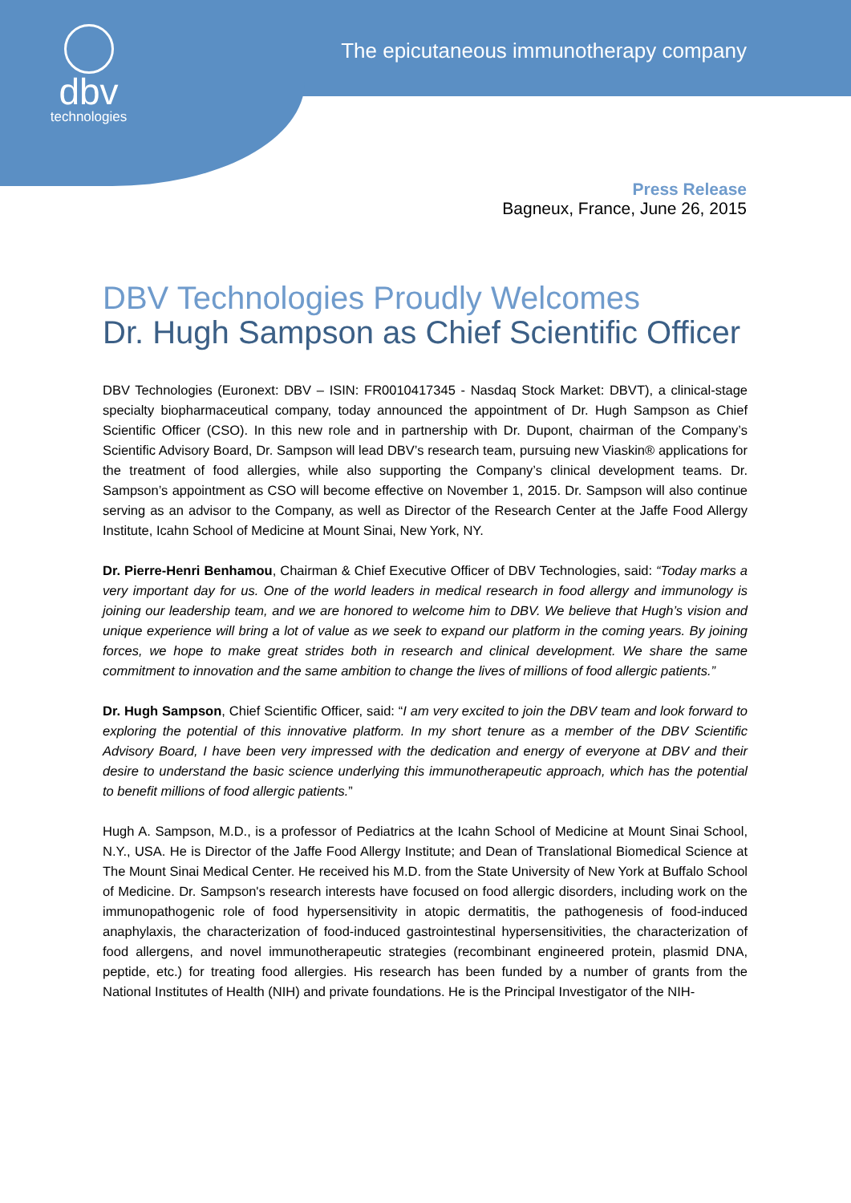dbv
technologies
The epicutaneous immunotherapy company
Press Release
Bagneux, France, June 26, 2015
DBV Technologies Proudly Welcomes
Dr. Hugh Sampson as Chief Scientific Officer
DBV Technologies (Euronext: DBV – ISIN: FR0010417345 - Nasdaq Stock Market: DBVT), a clinical-stage specialty biopharmaceutical company, today announced the appointment of Dr. Hugh Sampson as Chief Scientific Officer (CSO). In this new role and in partnership with Dr. Dupont, chairman of the Company’s Scientific Advisory Board, Dr. Sampson will lead DBV’s research team, pursuing new Viaskin® applications for the treatment of food allergies, while also supporting the Company’s clinical development teams. Dr. Sampson’s appointment as CSO will become effective on November 1, 2015. Dr. Sampson will also continue serving as an advisor to the Company, as well as Director of the Research Center at the Jaffe Food Allergy Institute, Icahn School of Medicine at Mount Sinai, New York, NY.
Dr. Pierre-Henri Benhamou, Chairman & Chief Executive Officer of DBV Technologies, said: “Today marks a very important day for us. One of the world leaders in medical research in food allergy and immunology is joining our leadership team, and we are honored to welcome him to DBV. We believe that Hugh’s vision and unique experience will bring a lot of value as we seek to expand our platform in the coming years. By joining forces, we hope to make great strides both in research and clinical development. We share the same commitment to innovation and the same ambition to change the lives of millions of food allergic patients.”
Dr. Hugh Sampson, Chief Scientific Officer, said: “I am very excited to join the DBV team and look forward to exploring the potential of this innovative platform. In my short tenure as a member of the DBV Scientific Advisory Board, I have been very impressed with the dedication and energy of everyone at DBV and their desire to understand the basic science underlying this immunotherapeutic approach, which has the potential to benefit millions of food allergic patients.”
Hugh A. Sampson, M.D., is a professor of Pediatrics at the Icahn School of Medicine at Mount Sinai School, N.Y., USA. He is Director of the Jaffe Food Allergy Institute; and Dean of Translational Biomedical Science at The Mount Sinai Medical Center. He received his M.D. from the State University of New York at Buffalo School of Medicine. Dr. Sampson's research interests have focused on food allergic disorders, including work on the immunopathogenic role of food hypersensitivity in atopic dermatitis, the pathogenesis of food-induced anaphylaxis, the characterization of food-induced gastrointestinal hypersensitivities, the characterization of food allergens, and novel immunotherapeutic strategies (recombinant engineered protein, plasmid DNA, peptide, etc.) for treating food allergies. His research has been funded by a number of grants from the National Institutes of Health (NIH) and private foundations. He is the Principal Investigator of the NIH-